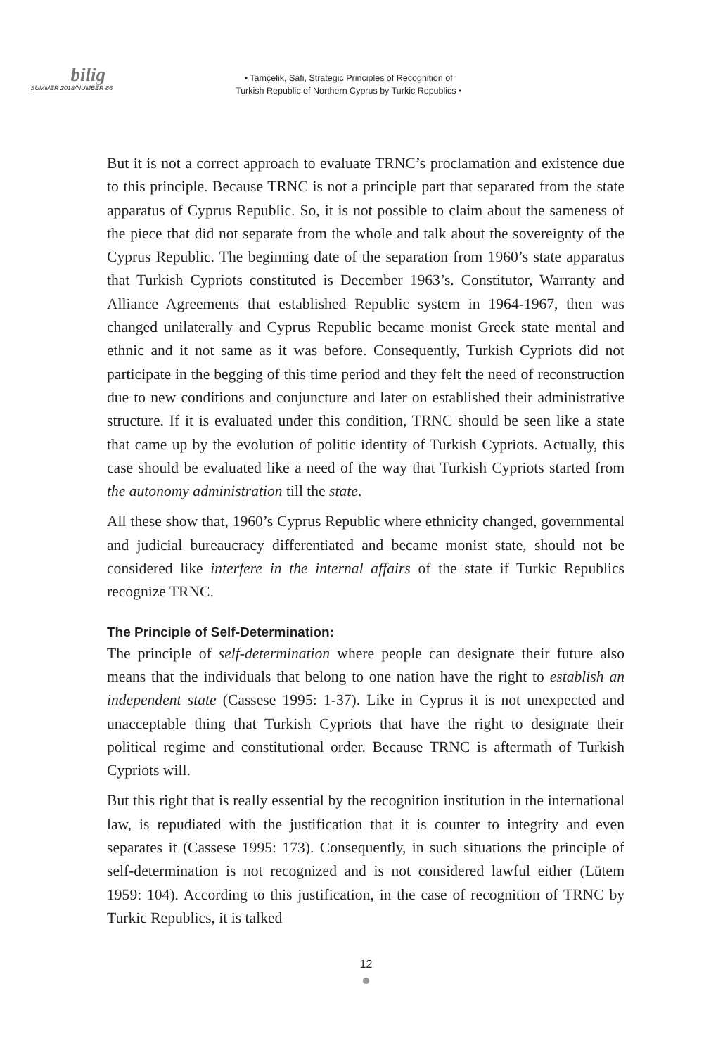bilig
SUMMER 2018/NUMBER 86
• Tamçelik, Safi, Strategic Principles of Recognition of
Turkish Republic of Northern Cyprus by Turkic Republics •
But it is not a correct approach to evaluate TRNC’s proclamation and existence due to this principle. Because TRNC is not a principle part that separated from the state apparatus of Cyprus Republic. So, it is not possible to claim about the sameness of the piece that did not separate from the whole and talk about the sovereignty of the Cyprus Republic. The beginning date of the separation from 1960’s state apparatus that Turkish Cypriots constituted is December 1963’s. Constitutor, Warranty and Alliance Agreements that established Republic system in 1964-1967, then was changed unilaterally and Cyprus Republic became monist Greek state mental and ethnic and it not same as it was before. Consequently, Turkish Cypriots did not participate in the begging of this time period and they felt the need of reconstruction due to new conditions and conjuncture and later on established their administrative structure. If it is evaluated under this condition, TRNC should be seen like a state that came up by the evolution of politic identity of Turkish Cypriots. Actually, this case should be evaluated like a need of the way that Turkish Cypriots started from the autonomy administration till the state.
All these show that, 1960’s Cyprus Republic where ethnicity changed, governmental and judicial bureaucracy differentiated and became monist state, should not be considered like interfere in the internal affairs of the state if Turkic Republics recognize TRNC.
The Principle of Self-Determination:
The principle of self-determination where people can designate their future also means that the individuals that belong to one nation have the right to establish an independent state (Cassese 1995: 1-37). Like in Cyprus it is not unexpected and unacceptable thing that Turkish Cypriots that have the right to designate their political regime and constitutional order. Because TRNC is aftermath of Turkish Cypriots will.
But this right that is really essential by the recognition institution in the international law, is repudiated with the justification that it is counter to integrity and even separates it (Cassese 1995: 173). Consequently, in such situations the principle of self-determination is not recognized and is not considered lawful either (Lütem 1959: 104). According to this justification, in the case of recognition of TRNC by Turkic Republics, it is talked
12